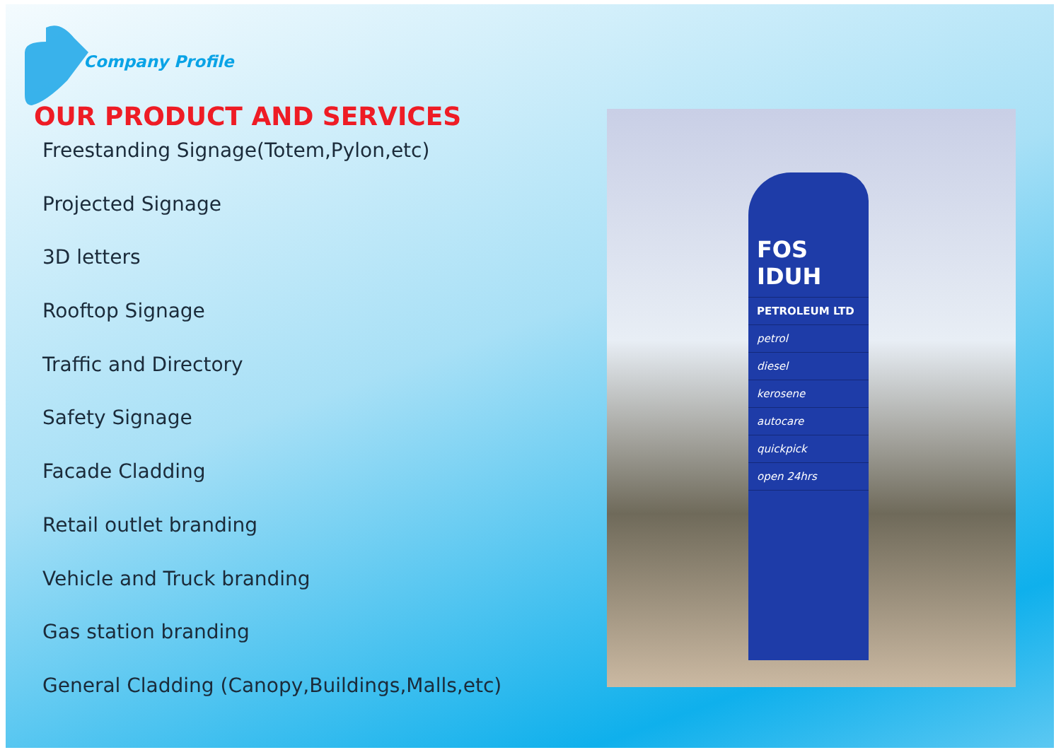Company Profile
OUR PRODUCT AND SERVICES
Freestanding Signage(Totem,Pylon,etc)
Projected Signage
3D letters
Rooftop Signage
Traffic and Directory
Safety Signage
Facade Cladding
Retail outlet branding
Vehicle and Truck branding
Gas station branding
General Cladding (Canopy,Buildings,Malls,etc)
FOS IDUH
PETROLEUM LTD
petrol
diesel
kerosene
autocare
quickpick
open 24hrs